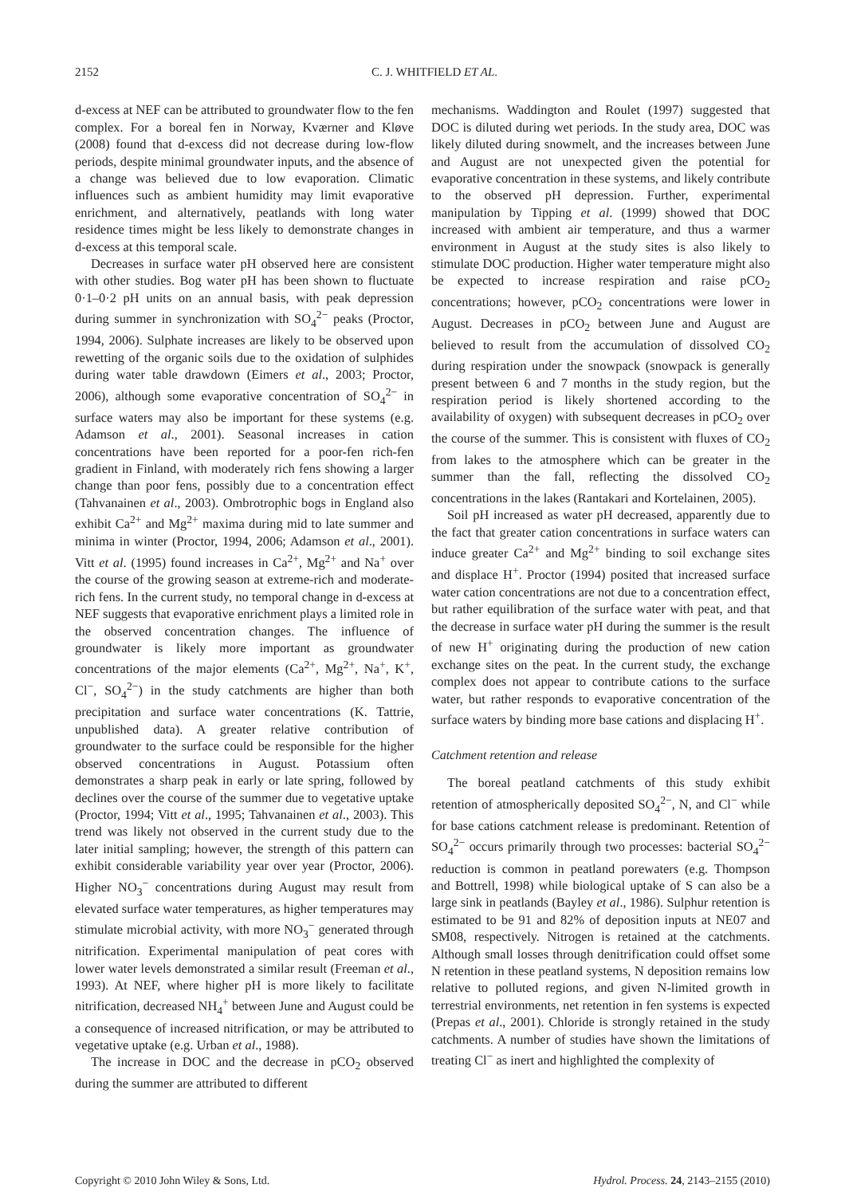2152 C. J. WHITFIELD ET AL.
d-excess at NEF can be attributed to groundwater flow to the fen complex. For a boreal fen in Norway, Kværner and Kløve (2008) found that d-excess did not decrease during low-flow periods, despite minimal groundwater inputs, and the absence of a change was believed due to low evaporation. Climatic influences such as ambient humidity may limit evaporative enrichment, and alternatively, peatlands with long water residence times might be less likely to demonstrate changes in d-excess at this temporal scale.
Decreases in surface water pH observed here are consistent with other studies. Bog water pH has been shown to fluctuate 0·1–0·2 pH units on an annual basis, with peak depression during summer in synchronization with SO<sub>4</sub><sup>2−</sup> peaks (Proctor, 1994, 2006). Sulphate increases are likely to be observed upon rewetting of the organic soils due to the oxidation of sulphides during water table drawdown (Eimers et al., 2003; Proctor, 2006), although some evaporative concentration of SO<sub>4</sub><sup>2−</sup> in surface waters may also be important for these systems (e.g. Adamson et al., 2001). Seasonal increases in cation concentrations have been reported for a poor-fen rich-fen gradient in Finland, with moderately rich fens showing a larger change than poor fens, possibly due to a concentration effect (Tahvanainen et al., 2003). Ombrotrophic bogs in England also exhibit Ca<sup>2+</sup> and Mg<sup>2+</sup> maxima during mid to late summer and minima in winter (Proctor, 1994, 2006; Adamson et al., 2001). Vitt et al. (1995) found increases in Ca<sup>2+</sup>, Mg<sup>2+</sup> and Na<sup>+</sup> over the course of the growing season at extreme-rich and moderate-rich fens. In the current study, no temporal change in d-excess at NEF suggests that evaporative enrichment plays a limited role in the observed concentration changes. The influence of groundwater is likely more important as groundwater concentrations of the major elements (Ca<sup>2+</sup>, Mg<sup>2+</sup>, Na<sup>+</sup>, K<sup>+</sup>, Cl<sup>−</sup>, SO<sub>4</sub><sup>2−</sup>) in the study catchments are higher than both precipitation and surface water concentrations (K. Tattrie, unpublished data). A greater relative contribution of groundwater to the surface could be responsible for the higher observed concentrations in August. Potassium often demonstrates a sharp peak in early or late spring, followed by declines over the course of the summer due to vegetative uptake (Proctor, 1994; Vitt et al., 1995; Tahvanainen et al., 2003). This trend was likely not observed in the current study due to the later initial sampling; however, the strength of this pattern can exhibit considerable variability year over year (Proctor, 2006). Higher NO<sub>3</sub><sup>−</sup> concentrations during August may result from elevated surface water temperatures, as higher temperatures may stimulate microbial activity, with more NO<sub>3</sub><sup>−</sup> generated through nitrification. Experimental manipulation of peat cores with lower water levels demonstrated a similar result (Freeman et al., 1993). At NEF, where higher pH is more likely to facilitate nitrification, decreased NH<sub>4</sub><sup>+</sup> between June and August could be a consequence of increased nitrification, or may be attributed to vegetative uptake (e.g. Urban et al., 1988).
The increase in DOC and the decrease in pCO<sub>2</sub> observed during the summer are attributed to different
mechanisms. Waddington and Roulet (1997) suggested that DOC is diluted during wet periods. In the study area, DOC was likely diluted during snowmelt, and the increases between June and August are not unexpected given the potential for evaporative concentration in these systems, and likely contribute to the observed pH depression. Further, experimental manipulation by Tipping et al. (1999) showed that DOC increased with ambient air temperature, and thus a warmer environment in August at the study sites is also likely to stimulate DOC production. Higher water temperature might also be expected to increase respiration and raise pCO<sub>2</sub> concentrations; however, pCO<sub>2</sub> concentrations were lower in August. Decreases in pCO<sub>2</sub> between June and August are believed to result from the accumulation of dissolved CO<sub>2</sub> during respiration under the snowpack (snowpack is generally present between 6 and 7 months in the study region, but the respiration period is likely shortened according to the availability of oxygen) with subsequent decreases in pCO<sub>2</sub> over the course of the summer. This is consistent with fluxes of CO<sub>2</sub> from lakes to the atmosphere which can be greater in the summer than the fall, reflecting the dissolved CO<sub>2</sub> concentrations in the lakes (Rantakari and Kortelainen, 2005).
Soil pH increased as water pH decreased, apparently due to the fact that greater cation concentrations in surface waters can induce greater Ca<sup>2+</sup> and Mg<sup>2+</sup> binding to soil exchange sites and displace H<sup>+</sup>. Proctor (1994) posited that increased surface water cation concentrations are not due to a concentration effect, but rather equilibration of the surface water with peat, and that the decrease in surface water pH during the summer is the result of new H<sup>+</sup> originating during the production of new cation exchange sites on the peat. In the current study, the exchange complex does not appear to contribute cations to the surface water, but rather responds to evaporative concentration of the surface waters by binding more base cations and displacing H<sup>+</sup>.
Catchment retention and release
The boreal peatland catchments of this study exhibit retention of atmospherically deposited SO<sub>4</sub><sup>2−</sup>, N, and Cl<sup>−</sup> while for base cations catchment release is predominant. Retention of SO<sub>4</sub><sup>2−</sup> occurs primarily through two processes: bacterial SO<sub>4</sub><sup>2−</sup> reduction is common in peatland porewaters (e.g. Thompson and Bottrell, 1998) while biological uptake of S can also be a large sink in peatlands (Bayley et al., 1986). Sulphur retention is estimated to be 91 and 82% of deposition inputs at NE07 and SM08, respectively. Nitrogen is retained at the catchments. Although small losses through denitrification could offset some N retention in these peatland systems, N deposition remains low relative to polluted regions, and given N-limited growth in terrestrial environments, net retention in fen systems is expected (Prepas et al., 2001). Chloride is strongly retained in the study catchments. A number of studies have shown the limitations of treating Cl<sup>−</sup> as inert and highlighted the complexity of
Copyright © 2010 John Wiley & Sons, Ltd. Hydrol. Process. 24, 2143–2155 (2010)